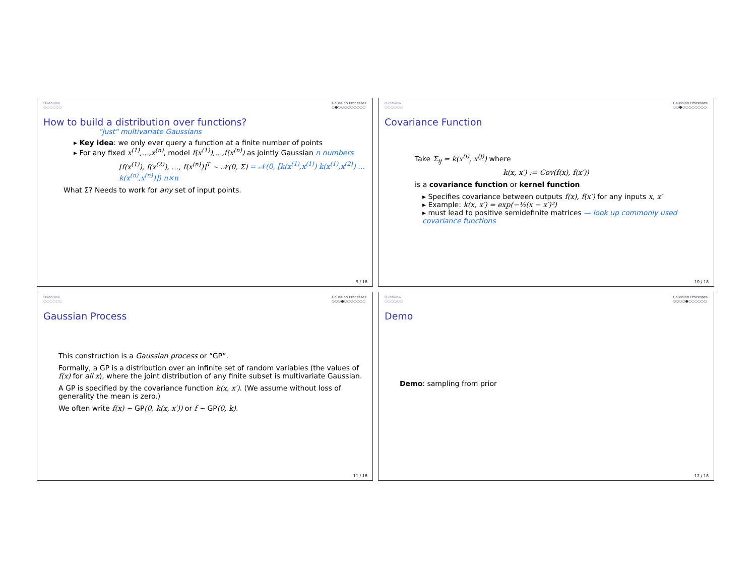Overview
○○○○○○ Gaussian Processes
○●○○○○○○○○○
How to build a distribution over functions?
"just" multivariate Gaussians
▸ Key idea: we only ever query a function at a finite number of points
▸ For any fixed x<sup>(1)</sup>,…,x<sup>(n)</sup>, model f(x<sup>(1)</sup>),…,f(x<sup>(n)</sup>) as jointly Gaussian n numbers
[f(x<sup>(1)</sup>), f(x<sup>(2)</sup>), …, f(x<sup>(n)</sup>)]<sup>T</sup> ∼ 𝒩(0, Σ) = 𝒩(0, [k(x<sup>(1)</sup>,x<sup>(1)</sup>) k(x<sup>(1)</sup>,x<sup>(2)</sup>) … k(x<sup>(n)</sup>,x<sup>(n)</sup>)]) n×n
What Σ? Needs to work for any set of input points.
9 / 18
Overview
○○○○○○ Gaussian Processes
○○●○○○○○○○○
Covariance Function
Take Σ<sub>ij</sub> = k(x<sup>(i)</sup>, x<sup>(j)</sup>) where
k(x, x′) := Cov(f(x), f(x′))
is a covariance function or kernel function
▸ Specifies covariance between outputs f(x), f(x′) for any inputs x, x′
▸ Example: k(x, x′) = exp(−½(x − x′)²)
▸ must lead to positive semidefinite matrices — look up commonly used covariance functions
10 / 18
Overview
○○○○○○ Gaussian Processes
○○○●○○○○○○○
Gaussian Process
This construction is a Gaussian process or “GP”.
Formally, a GP is a distribution over an infinite set of random variables (the values of f(x) for all x), where the joint distribution of any finite subset is multivariate Gaussian.
A GP is specified by the covariance function k(x, x′). (We assume without loss of generality the mean is zero.)
We often write f(x) ∼ GP(0, k(x, x′)) or f ∼ GP(0, k).
11 / 18
Overview
○○○○○○ Gaussian Processes
○○○○●○○○○○○
Demo
Demo: sampling from prior
12 / 18